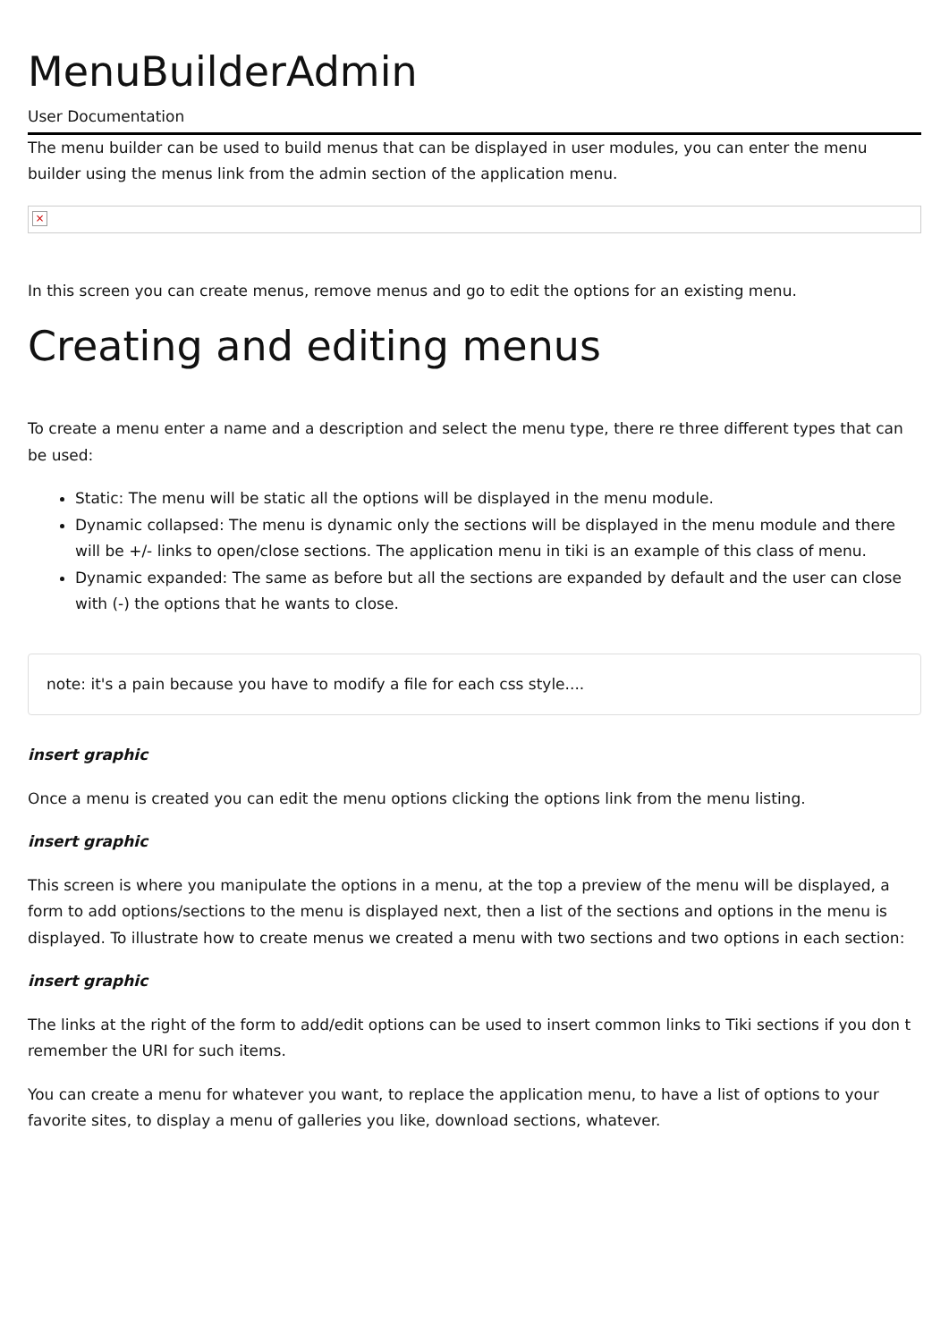MenuBuilderAdmin
User Documentation
The menu builder can be used to build menus that can be displayed in user modules, you can enter the menu builder using the menus link from the admin section of the application menu.
×
In this screen you can create menus, remove menus and go to edit the options for an existing menu.
Creating and editing menus
To create a menu enter a name and a description and select the menu type, there re three different types that can be used:
Static: The menu will be static all the options will be displayed in the menu module.
Dynamic collapsed: The menu is dynamic only the sections will be displayed in the menu module and there will be +/- links to open/close sections. The application menu in tiki is an example of this class of menu.
Dynamic expanded: The same as before but all the sections are expanded by default and the user can close with (-) the options that he wants to close.
note: it's a pain because you have to modify a file for each css style....
insert graphic
Once a menu is created you can edit the menu options clicking the options link from the menu listing.
insert graphic
This screen is where you manipulate the options in a menu, at the top a preview of the menu will be displayed, a form to add options/sections to the menu is displayed next, then a list of the sections and options in the menu is displayed. To illustrate how to create menus we created a menu with two sections and two options in each section:
insert graphic
The links at the right of the form to add/edit options can be used to insert common links to Tiki sections if you don t remember the URI for such items.
You can create a menu for whatever you want, to replace the application menu, to have a list of options to your favorite sites, to display a menu of galleries you like, download sections, whatever.